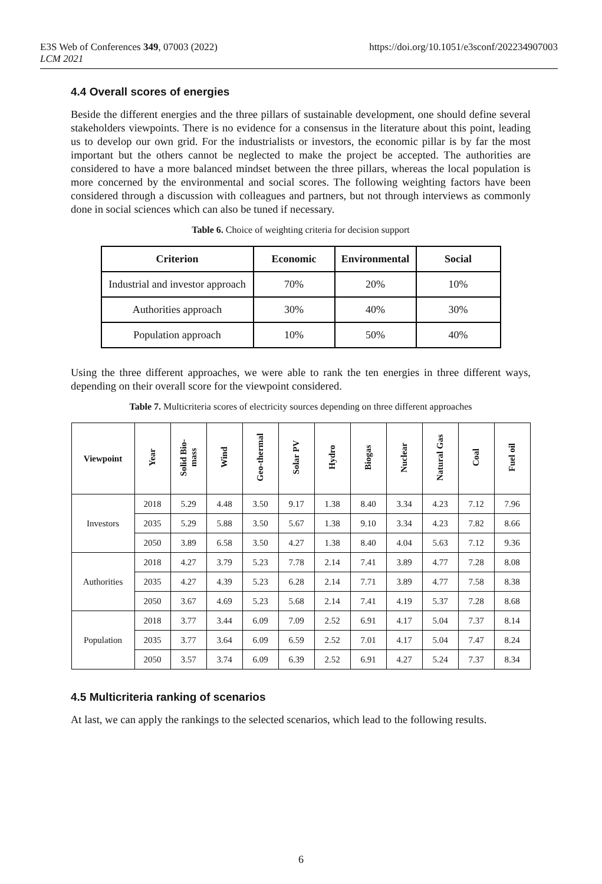E3S Web of Conferences 349, 07003 (2022)
LCM 2021
https://doi.org/10.1051/e3sconf/202234907003
4.4 Overall scores of energies
Beside the different energies and the three pillars of sustainable development, one should define several stakeholders viewpoints. There is no evidence for a consensus in the literature about this point, leading us to develop our own grid. For the industrialists or investors, the economic pillar is by far the most important but the others cannot be neglected to make the project be accepted. The authorities are considered to have a more balanced mindset between the three pillars, whereas the local population is more concerned by the environmental and social scores. The following weighting factors have been considered through a discussion with colleagues and partners, but not through interviews as commonly done in social sciences which can also be tuned if necessary.
Table 6. Choice of weighting criteria for decision support
| Criterion | Economic | Environmental | Social |
| --- | --- | --- | --- |
| Industrial and investor approach | 70% | 20% | 10% |
| Authorities approach | 30% | 40% | 30% |
| Population approach | 10% | 50% | 40% |
Using the three different approaches, we were able to rank the ten energies in three different ways, depending on their overall score for the viewpoint considered.
Table 7. Multicriteria scores of electricity sources depending on three different approaches
| Viewpoint | Year | Solid Bio- mass | Wind | Geo-thermal | Solar PV | Hydro | Biogas | Nuclear | Natural Gas | Coal | Fuel oil |
| --- | --- | --- | --- | --- | --- | --- | --- | --- | --- | --- | --- |
| Investors | 2018 | 5.29 | 4.48 | 3.50 | 9.17 | 1.38 | 8.40 | 3.34 | 4.23 | 7.12 | 7.96 |
| | 2035 | 5.29 | 5.88 | 3.50 | 5.67 | 1.38 | 9.10 | 3.34 | 4.23 | 7.82 | 8.66 |
| | 2050 | 3.89 | 6.58 | 3.50 | 4.27 | 1.38 | 8.40 | 4.04 | 5.63 | 7.12 | 9.36 |
| Authorities | 2018 | 4.27 | 3.79 | 5.23 | 7.78 | 2.14 | 7.41 | 3.89 | 4.77 | 7.28 | 8.08 |
| | 2035 | 4.27 | 4.39 | 5.23 | 6.28 | 2.14 | 7.71 | 3.89 | 4.77 | 7.58 | 8.38 |
| | 2050 | 3.67 | 4.69 | 5.23 | 5.68 | 2.14 | 7.41 | 4.19 | 5.37 | 7.28 | 8.68 |
| Population | 2018 | 3.77 | 3.44 | 6.09 | 7.09 | 2.52 | 6.91 | 4.17 | 5.04 | 7.37 | 8.14 |
| | 2035 | 3.77 | 3.64 | 6.09 | 6.59 | 2.52 | 7.01 | 4.17 | 5.04 | 7.47 | 8.24 |
| | 2050 | 3.57 | 3.74 | 6.09 | 6.39 | 2.52 | 6.91 | 4.27 | 5.24 | 7.37 | 8.34 |
4.5 Multicriteria ranking of scenarios
At last, we can apply the rankings to the selected scenarios, which lead to the following results.
6